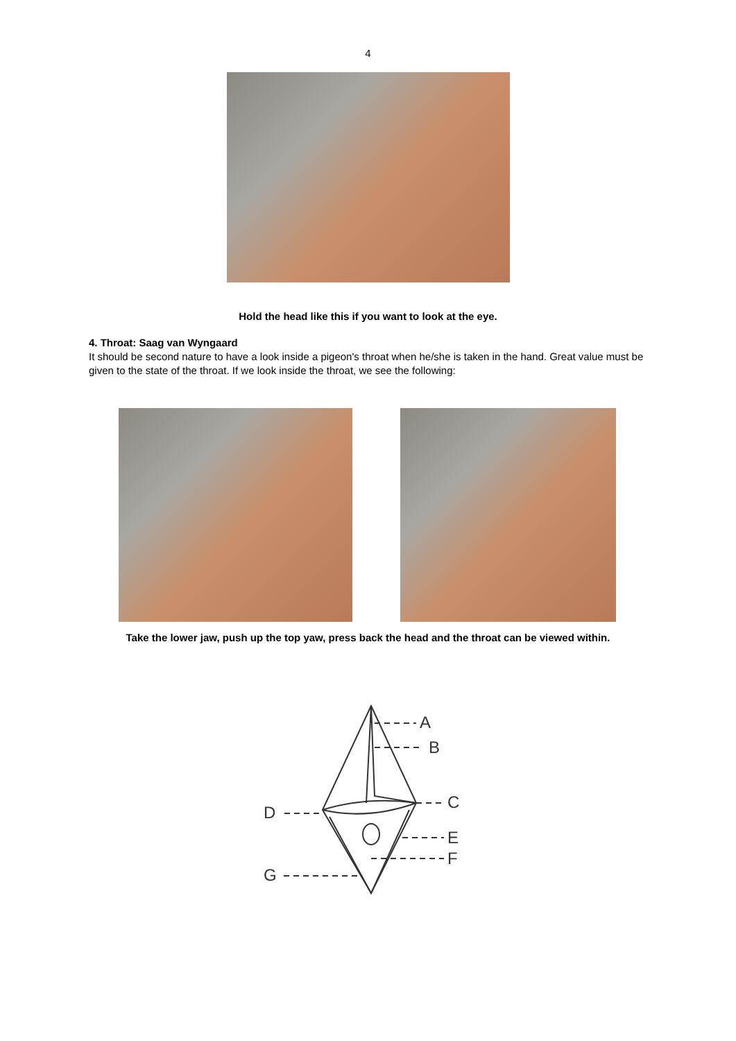4
Hold the head like this if you want to look at the eye.
4. Throat: Saag van Wyngaard
It should be second nature to have a look inside a pigeon's throat when he/she is taken in the hand. Great value must be given to the state of the throat. If we look inside the throat, we see the following:
Take the lower jaw, push up the top yaw, press back the head and the throat can be viewed within.
A
B
C
D
E
F
G